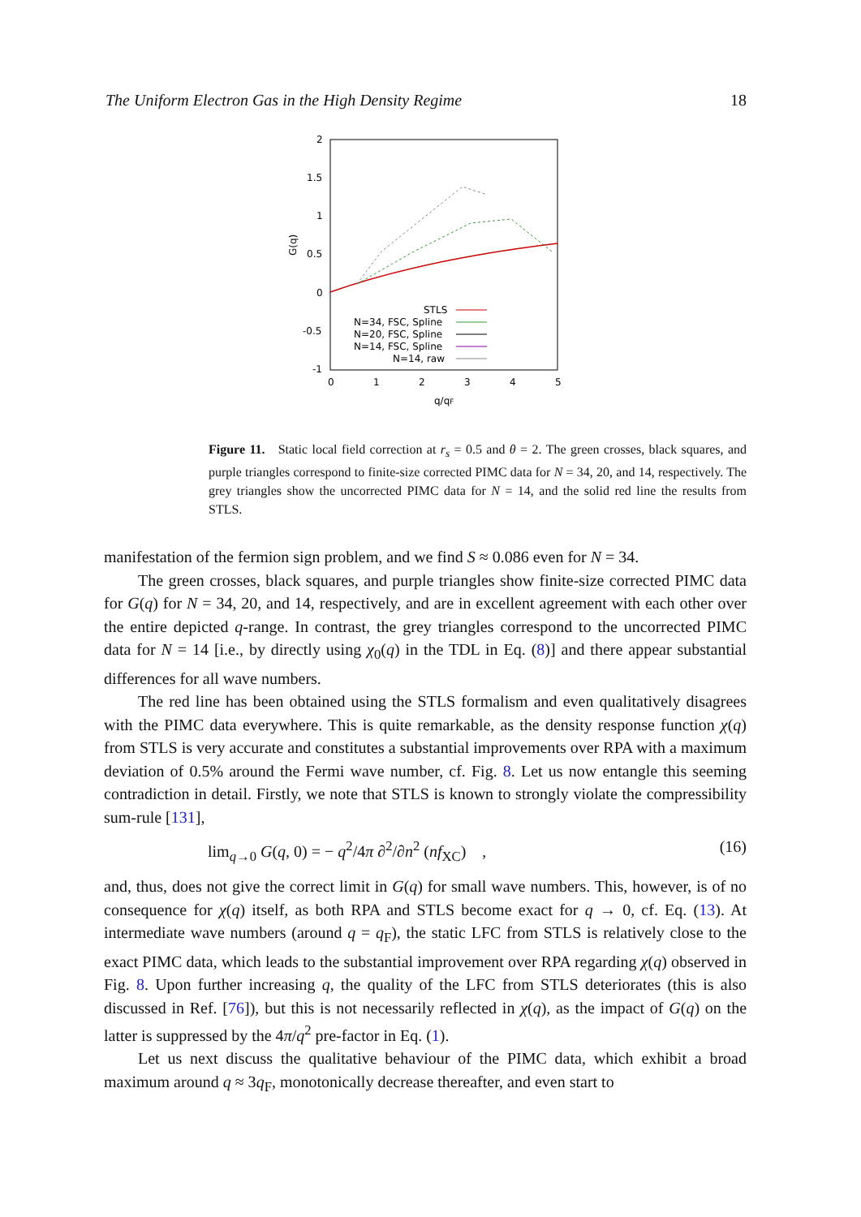The Uniform Electron Gas in the High Density Regime 18
2
1.5
1
0.5
0
-0.5
-1
0
1
2
3
4
5
q/qF
G(q)
STLS
N=34, FSC, Spline
N=20, FSC, Spline
N=14, FSC, Spline
N=14, raw
Figure 11. Static local field correction at r<sub>s</sub> = 0.5 and θ = 2. The green crosses, black squares, and purple triangles correspond to finite-size corrected PIMC data for N = 34, 20, and 14, respectively. The grey triangles show the uncorrected PIMC data for N = 14, and the solid red line the results from STLS.
manifestation of the fermion sign problem, and we find S ≈ 0.086 even for N = 34.
The green crosses, black squares, and purple triangles show finite-size corrected PIMC data for G(q) for N = 34, 20, and 14, respectively, and are in excellent agreement with each other over the entire depicted q-range. In contrast, the grey triangles correspond to the uncorrected PIMC data for N = 14 [i.e., by directly using χ<sub>0</sub>(q) in the TDL in Eq. (8)] and there appear substantial differences for all wave numbers.
The red line has been obtained using the STLS formalism and even qualitatively disagrees with the PIMC data everywhere. This is quite remarkable, as the density response function χ(q) from STLS is very accurate and constitutes a substantial improvements over RPA with a maximum deviation of 0.5% around the Fermi wave number, cf. Fig. 8. Let us now entangle this seeming contradiction in detail. Firstly, we note that STLS is known to strongly violate the compressibility sum-rule [131],
lim<sub>q→0</sub> G(q, 0) = − q<sup>2</sup>/4π ∂<sup>2</sup>/∂n<sup>2</sup> (nf<sub>XC</sub>) , (16)
and, thus, does not give the correct limit in G(q) for small wave numbers. This, however, is of no consequence for χ(q) itself, as both RPA and STLS become exact for q → 0, cf. Eq. (13). At intermediate wave numbers (around q = q<sub>F</sub>), the static LFC from STLS is relatively close to the exact PIMC data, which leads to the substantial improvement over RPA regarding χ(q) observed in Fig. 8. Upon further increasing q, the quality of the LFC from STLS deteriorates (this is also discussed in Ref. [76]), but this is not necessarily reflected in χ(q), as the impact of G(q) on the latter is suppressed by the 4π/q<sup>2</sup> pre-factor in Eq. (1).
Let us next discuss the qualitative behaviour of the PIMC data, which exhibit a broad maximum around q ≈ 3q<sub>F</sub>, monotonically decrease thereafter, and even start to